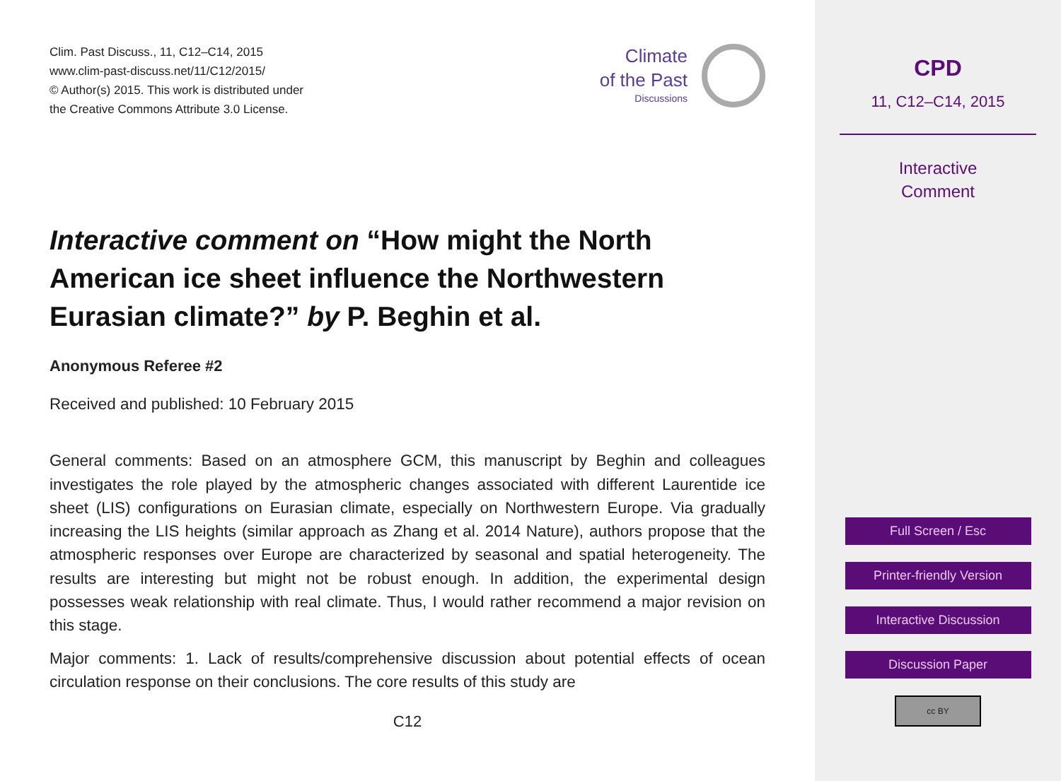Clim. Past Discuss., 11, C12–C14, 2015
www.clim-past-discuss.net/11/C12/2015/
© Author(s) 2015. This work is distributed under
the Creative Commons Attribute 3.0 License.
Climate
of the Past
Discussions
Interactive comment on “How might the North American ice sheet influence the Northwestern Eurasian climate?” by P. Beghin et al.
Anonymous Referee #2
Received and published: 10 February 2015
General comments: Based on an atmosphere GCM, this manuscript by Beghin and colleagues investigates the role played by the atmospheric changes associated with different Laurentide ice sheet (LIS) configurations on Eurasian climate, especially on Northwestern Europe. Via gradually increasing the LIS heights (similar approach as Zhang et al. 2014 Nature), authors propose that the atmospheric responses over Europe are characterized by seasonal and spatial heterogeneity. The results are interesting but might not be robust enough. In addition, the experimental design possesses weak relationship with real climate. Thus, I would rather recommend a major revision on this stage.
Major comments: 1. Lack of results/comprehensive discussion about potential effects of ocean circulation response on their conclusions. The core results of this study are
C12
CPD
11, C12–C14, 2015
Interactive
Comment
Full Screen / Esc
Printer-friendly Version
Interactive Discussion
Discussion Paper
cc BY